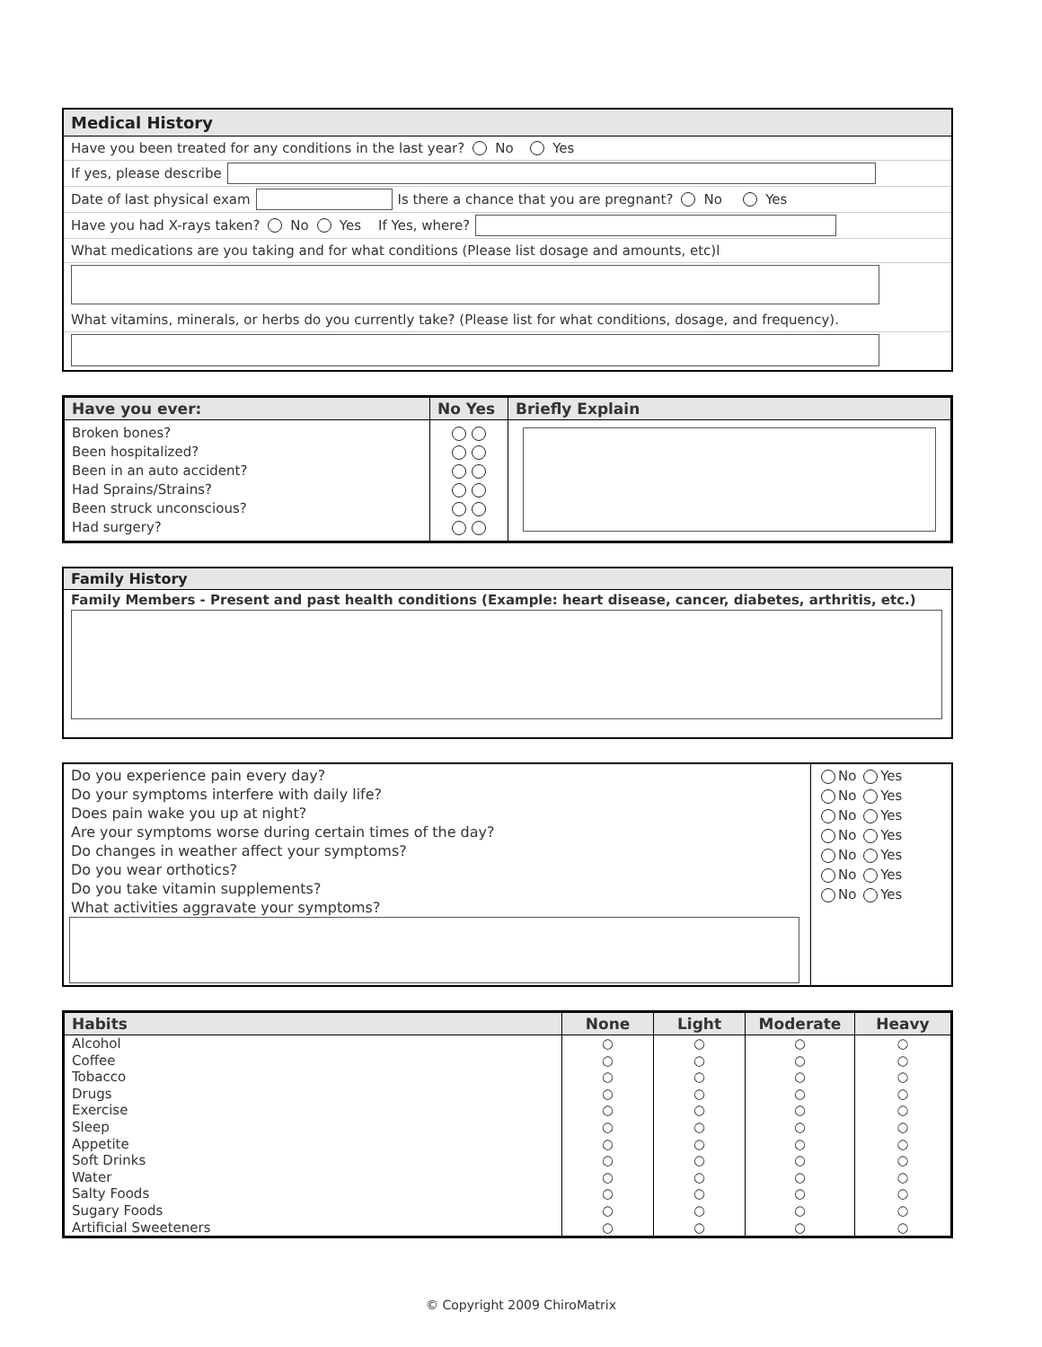Medical History
Have you been treated for any conditions in the last year? No Yes
If yes, please describe
Date of last physical exam Is there a chance that you are pregnant? No Yes
Have you had X-rays taken? No Yes If Yes, where?
What medications are you taking and for what conditions (Please list dosage and amounts, etc)l
What vitamins, minerals, or herbs do you currently take? (Please list for what conditions, dosage, and frequency).
| Have you ever: | No Yes | Briefly Explain |
| --- | --- | --- |
| Broken bones? Been hospitalized? Been in an auto accident? Had Sprains/Strains? Been struck unconscious? Had surgery? | | |
Family History
Family Members - Present and past health conditions (Example: heart disease, cancer, diabetes, arthritis, etc.)
Do you experience pain every day?
Do your symptoms interfere with daily life?
Does pain wake you up at night?
Are your symptoms worse during certain times of the day?
Do changes in weather affect your symptoms?
Do you wear orthotics?
Do you take vitamin supplements?
What activities aggravate your symptoms?
No Yes
No Yes
No Yes
No Yes
No Yes
No Yes
No Yes
| Habits | None | Light | Moderate | Heavy |
| --- | --- | --- | --- | --- |
| Alcohol Coffee Tobacco Drugs Exercise Sleep Appetite Soft Drinks Water Salty Foods Sugary Foods Artificial Sweeteners | ○ ○ ○ ○ ○ ○ ○ ○ ○ ○ ○ ○ | ○ ○ ○ ○ ○ ○ ○ ○ ○ ○ ○ ○ | ○ ○ ○ ○ ○ ○ ○ ○ ○ ○ ○ ○ | ○ ○ ○ ○ ○ ○ ○ ○ ○ ○ ○ ○ |
© Copyright 2009 ChiroMatrix